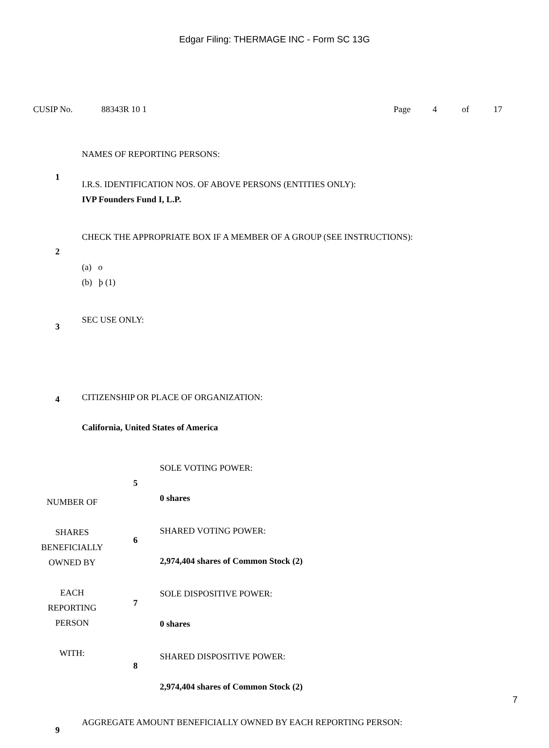Edgar Filing: THERMAGE INC - Form SC 13G
CUSIP No. 88343R 10 1 Page 4 of 17
| 1 | NAMES OF REPORTING PERSONS: I.R.S. IDENTIFICATION NOS. OF ABOVE PERSONS (ENTITIES ONLY): IVP Founders Fund I, L.P. |
| 2 | CHECK THE APPROPRIATE BOX IF A MEMBER OF A GROUP (SEE INSTRUCTIONS): (a) o (b) þ (1) |
| 3 | SEC USE ONLY: |
| 4 | CITIZENSHIP OR PLACE OF ORGANIZATION: California, United States of America |
| NUMBER OF SHARES BENEFICIALLY OWNED BY EACH REPORTING PERSON WITH: | 5 | SOLE VOTING POWER: 0 shares |
| | 6 | SHARED VOTING POWER: 2,974,404 shares of Common Stock (2) |
| | 7 | SOLE DISPOSITIVE POWER: 0 shares |
| | 8 | SHARED DISPOSITIVE POWER: 2,974,404 shares of Common Stock (2) |
| 9 | AGGREGATE AMOUNT BENEFICIALLY OWNED BY EACH REPORTING PERSON: |
7